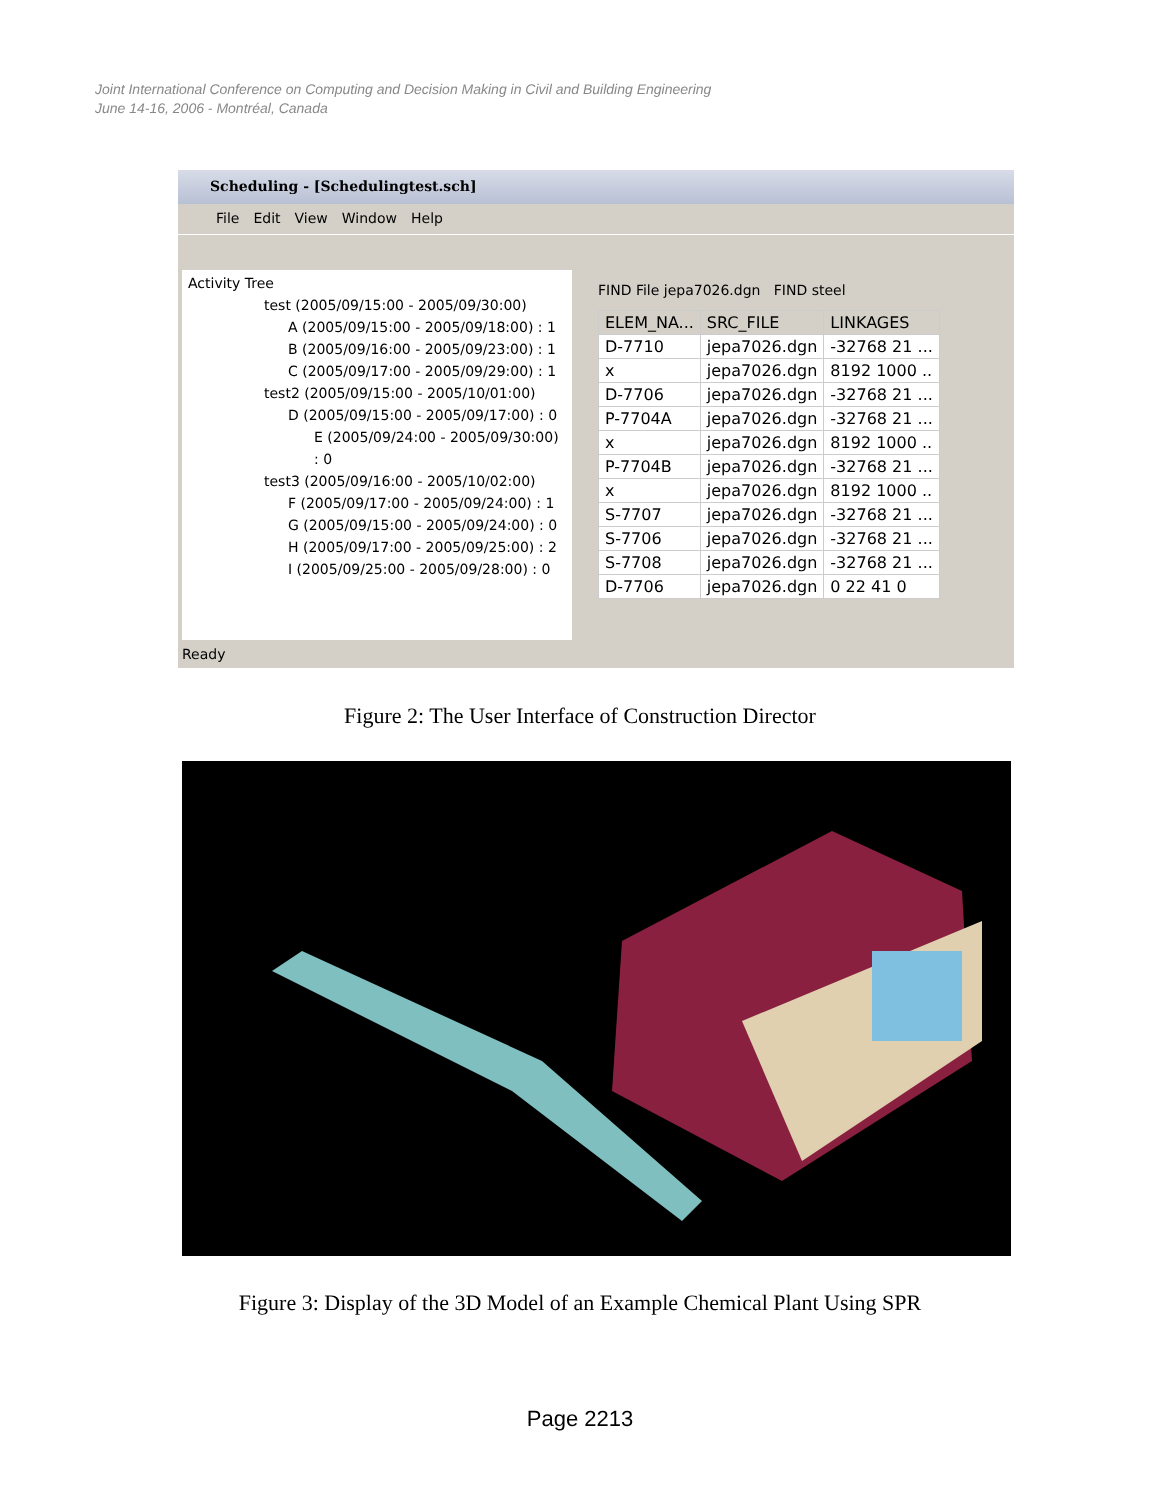Joint International Conference on Computing and Decision Making in Civil and Building Engineering
June 14-16, 2006 - Montréal, Canada
Scheduling - [Schedulingtest.sch]
File Edit View Window Help
Activity Tree
test (2005/09/15:00 - 2005/09/30:00)
A (2005/09/15:00 - 2005/09/18:00) : 1
B (2005/09/16:00 - 2005/09/23:00) : 1
C (2005/09/17:00 - 2005/09/29:00) : 1
test2 (2005/09/15:00 - 2005/10/01:00)
D (2005/09/15:00 - 2005/09/17:00) : 0
E (2005/09/24:00 - 2005/09/30:00) : 0
test3 (2005/09/16:00 - 2005/10/02:00)
F (2005/09/17:00 - 2005/09/24:00) : 1
G (2005/09/15:00 - 2005/09/24:00) : 0
H (2005/09/17:00 - 2005/09/25:00) : 2
I (2005/09/25:00 - 2005/09/28:00) : 0
FIND File jepa7026.dgn FIND steel
| ELEM_NA... | SRC_FILE | LINKAGES |
| --- | --- | --- |
| D-7710 | jepa7026.dgn | -32768 21 ... |
| x | jepa7026.dgn | 8192 1000 .. |
| D-7706 | jepa7026.dgn | -32768 21 ... |
| P-7704A | jepa7026.dgn | -32768 21 ... |
| x | jepa7026.dgn | 8192 1000 .. |
| P-7704B | jepa7026.dgn | -32768 21 ... |
| x | jepa7026.dgn | 8192 1000 .. |
| S-7707 | jepa7026.dgn | -32768 21 ... |
| S-7706 | jepa7026.dgn | -32768 21 ... |
| S-7708 | jepa7026.dgn | -32768 21 ... |
| D-7706 | jepa7026.dgn | 0 22 41 0 |
Ready
Figure 2: The User Interface of Construction Director
Figure 3: Display of the 3D Model of an Example Chemical Plant Using SPR
Page 2213